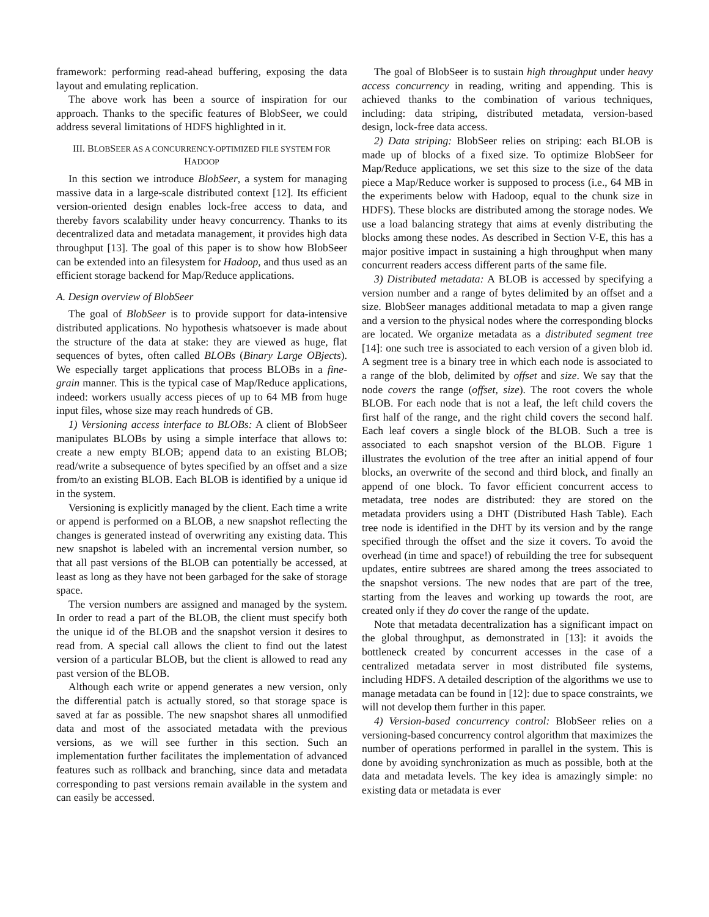framework: performing read-ahead buffering, exposing the data layout and emulating replication.
The above work has been a source of inspiration for our approach. Thanks to the specific features of BlobSeer, we could address several limitations of HDFS highlighted in it.
III. BLOBSEER AS A CONCURRENCY-OPTIMIZED FILE SYSTEM FOR HADOOP
In this section we introduce BlobSeer, a system for managing massive data in a large-scale distributed context [12]. Its efficient version-oriented design enables lock-free access to data, and thereby favors scalability under heavy concurrency. Thanks to its decentralized data and metadata management, it provides high data throughput [13]. The goal of this paper is to show how BlobSeer can be extended into an filesystem for Hadoop, and thus used as an efficient storage backend for Map/Reduce applications.
A. Design overview of BlobSeer
The goal of BlobSeer is to provide support for data-intensive distributed applications. No hypothesis whatsoever is made about the structure of the data at stake: they are viewed as huge, flat sequences of bytes, often called BLOBs (Binary Large OBjects). We especially target applications that process BLOBs in a fine-grain manner. This is the typical case of Map/Reduce applications, indeed: workers usually access pieces of up to 64 MB from huge input files, whose size may reach hundreds of GB.
1) Versioning access interface to BLOBs: A client of BlobSeer manipulates BLOBs by using a simple interface that allows to: create a new empty BLOB; append data to an existing BLOB; read/write a subsequence of bytes specified by an offset and a size from/to an existing BLOB. Each BLOB is identified by a unique id in the system.
Versioning is explicitly managed by the client. Each time a write or append is performed on a BLOB, a new snapshot reflecting the changes is generated instead of overwriting any existing data. This new snapshot is labeled with an incremental version number, so that all past versions of the BLOB can potentially be accessed, at least as long as they have not been garbaged for the sake of storage space.
The version numbers are assigned and managed by the system. In order to read a part of the BLOB, the client must specify both the unique id of the BLOB and the snapshot version it desires to read from. A special call allows the client to find out the latest version of a particular BLOB, but the client is allowed to read any past version of the BLOB.
Although each write or append generates a new version, only the differential patch is actually stored, so that storage space is saved at far as possible. The new snapshot shares all unmodified data and most of the associated metadata with the previous versions, as we will see further in this section. Such an implementation further facilitates the implementation of advanced features such as rollback and branching, since data and metadata corresponding to past versions remain available in the system and can easily be accessed.
The goal of BlobSeer is to sustain high throughput under heavy access concurrency in reading, writing and appending. This is achieved thanks to the combination of various techniques, including: data striping, distributed metadata, version-based design, lock-free data access.
2) Data striping: BlobSeer relies on striping: each BLOB is made up of blocks of a fixed size. To optimize BlobSeer for Map/Reduce applications, we set this size to the size of the data piece a Map/Reduce worker is supposed to process (i.e., 64 MB in the experiments below with Hadoop, equal to the chunk size in HDFS). These blocks are distributed among the storage nodes. We use a load balancing strategy that aims at evenly distributing the blocks among these nodes. As described in Section V-E, this has a major positive impact in sustaining a high throughput when many concurrent readers access different parts of the same file.
3) Distributed metadata: A BLOB is accessed by specifying a version number and a range of bytes delimited by an offset and a size. BlobSeer manages additional metadata to map a given range and a version to the physical nodes where the corresponding blocks are located. We organize metadata as a distributed segment tree [14]: one such tree is associated to each version of a given blob id. A segment tree is a binary tree in which each node is associated to a range of the blob, delimited by offset and size. We say that the node covers the range (offset, size). The root covers the whole BLOB. For each node that is not a leaf, the left child covers the first half of the range, and the right child covers the second half. Each leaf covers a single block of the BLOB. Such a tree is associated to each snapshot version of the BLOB. Figure 1 illustrates the evolution of the tree after an initial append of four blocks, an overwrite of the second and third block, and finally an append of one block. To favor efficient concurrent access to metadata, tree nodes are distributed: they are stored on the metadata providers using a DHT (Distributed Hash Table). Each tree node is identified in the DHT by its version and by the range specified through the offset and the size it covers. To avoid the overhead (in time and space!) of rebuilding the tree for subsequent updates, entire subtrees are shared among the trees associated to the snapshot versions. The new nodes that are part of the tree, starting from the leaves and working up towards the root, are created only if they do cover the range of the update.
Note that metadata decentralization has a significant impact on the global throughput, as demonstrated in [13]: it avoids the bottleneck created by concurrent accesses in the case of a centralized metadata server in most distributed file systems, including HDFS. A detailed description of the algorithms we use to manage metadata can be found in [12]: due to space constraints, we will not develop them further in this paper.
4) Version-based concurrency control: BlobSeer relies on a versioning-based concurrency control algorithm that maximizes the number of operations performed in parallel in the system. This is done by avoiding synchronization as much as possible, both at the data and metadata levels. The key idea is amazingly simple: no existing data or metadata is ever